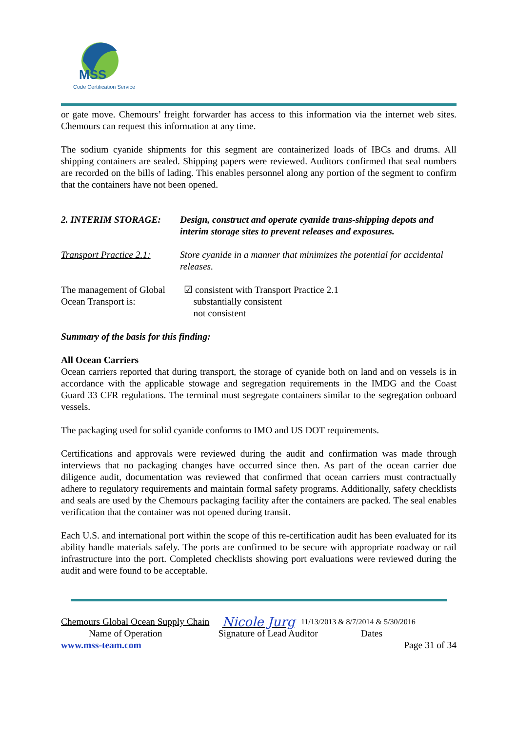MSS
Code Certification Service
or gate move. Chemours’ freight forwarder has access to this information via the internet web sites. Chemours can request this information at any time.
The sodium cyanide shipments for this segment are containerized loads of IBCs and drums. All shipping containers are sealed. Shipping papers were reviewed. Auditors confirmed that seal numbers are recorded on the bills of lading. This enables personnel along any portion of the segment to confirm that the containers have not been opened.
2. INTERIM STORAGE: Design, construct and operate cyanide trans-shipping depots and interim storage sites to prevent releases and exposures.
Transport Practice 2.1:
Store cyanide in a manner that minimizes the potential for accidental releases.
The management of Global Ocean Transport is:
☑ consistent with Transport Practice 2.1
substantially consistent
not consistent
Summary of the basis for this finding:
All Ocean Carriers
Ocean carriers reported that during transport, the storage of cyanide both on land and on vessels is in accordance with the applicable stowage and segregation requirements in the IMDG and the Coast Guard 33 CFR regulations. The terminal must segregate containers similar to the segregation onboard vessels.
The packaging used for solid cyanide conforms to IMO and US DOT requirements.
Certifications and approvals were reviewed during the audit and confirmation was made through interviews that no packaging changes have occurred since then. As part of the ocean carrier due diligence audit, documentation was reviewed that confirmed that ocean carriers must contractually adhere to regulatory requirements and maintain formal safety programs. Additionally, safety checklists and seals are used by the Chemours packaging facility after the containers are packed. The seal enables verification that the container was not opened during transit.
Each U.S. and international port within the scope of this re-certification audit has been evaluated for its ability handle materials safely. The ports are confirmed to be secure with appropriate roadway or rail infrastructure into the port. Completed checklists showing port evaluations were reviewed during the audit and were found to be acceptable.
Chemours Global Ocean Supply Chain Nicole Jurg 11/13/2013 & 8/7/2014 & 5/30/2016
Name of Operation Signature of Lead Auditor Dates
www.mss-team.com Page 31 of 34